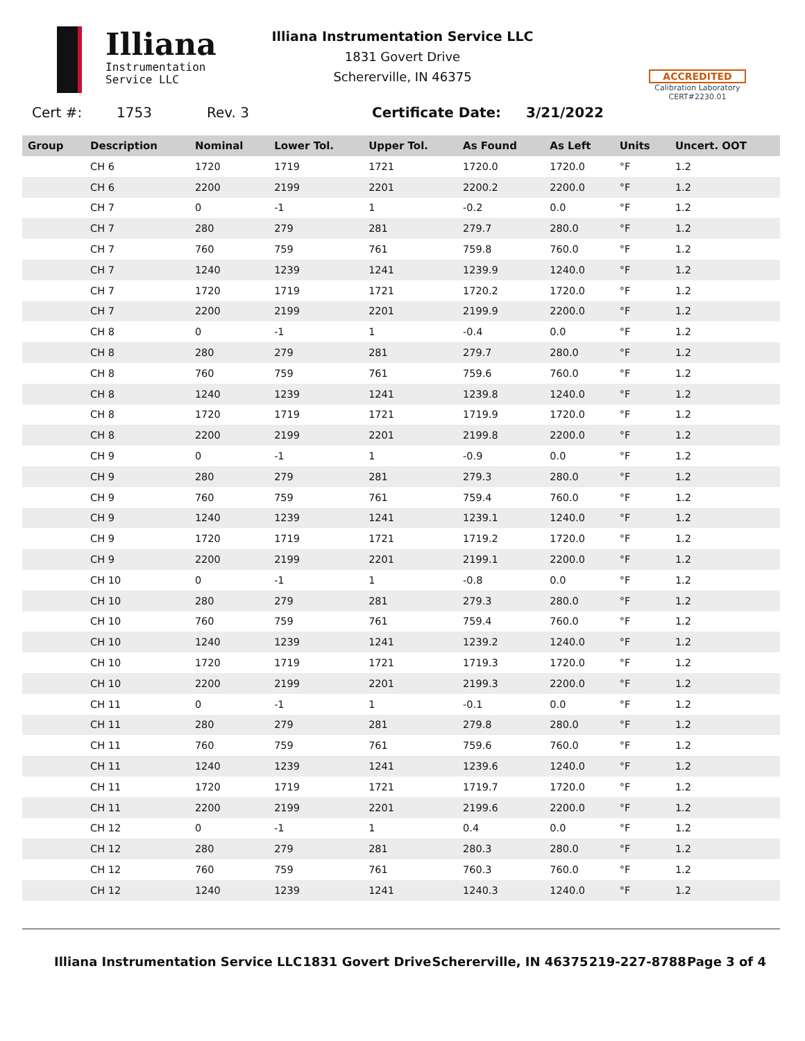Illiana
Instrumentation
Service LLC
Illiana Instrumentation Service LLC
1831 Govert Drive
Schererville, IN 46375
ACCREDITED
Calibration Laboratory
CERT#2230.01
Cert #: 1753 Rev. 3 Certificate Date: 3/21/2022
| Group | Description | Nominal | Lower Tol. | Upper Tol. | As Found | As Left | Units | Uncert. OOT |
| --- | --- | --- | --- | --- | --- | --- | --- | --- |
| | CH 6 | 1720 | 1719 | 1721 | 1720.0 | 1720.0 | °F | 1.2 |
| | CH 6 | 2200 | 2199 | 2201 | 2200.2 | 2200.0 | °F | 1.2 |
| | CH 7 | 0 | -1 | 1 | -0.2 | 0.0 | °F | 1.2 |
| | CH 7 | 280 | 279 | 281 | 279.7 | 280.0 | °F | 1.2 |
| | CH 7 | 760 | 759 | 761 | 759.8 | 760.0 | °F | 1.2 |
| | CH 7 | 1240 | 1239 | 1241 | 1239.9 | 1240.0 | °F | 1.2 |
| | CH 7 | 1720 | 1719 | 1721 | 1720.2 | 1720.0 | °F | 1.2 |
| | CH 7 | 2200 | 2199 | 2201 | 2199.9 | 2200.0 | °F | 1.2 |
| | CH 8 | 0 | -1 | 1 | -0.4 | 0.0 | °F | 1.2 |
| | CH 8 | 280 | 279 | 281 | 279.7 | 280.0 | °F | 1.2 |
| | CH 8 | 760 | 759 | 761 | 759.6 | 760.0 | °F | 1.2 |
| | CH 8 | 1240 | 1239 | 1241 | 1239.8 | 1240.0 | °F | 1.2 |
| | CH 8 | 1720 | 1719 | 1721 | 1719.9 | 1720.0 | °F | 1.2 |
| | CH 8 | 2200 | 2199 | 2201 | 2199.8 | 2200.0 | °F | 1.2 |
| | CH 9 | 0 | -1 | 1 | -0.9 | 0.0 | °F | 1.2 |
| | CH 9 | 280 | 279 | 281 | 279.3 | 280.0 | °F | 1.2 |
| | CH 9 | 760 | 759 | 761 | 759.4 | 760.0 | °F | 1.2 |
| | CH 9 | 1240 | 1239 | 1241 | 1239.1 | 1240.0 | °F | 1.2 |
| | CH 9 | 1720 | 1719 | 1721 | 1719.2 | 1720.0 | °F | 1.2 |
| | CH 9 | 2200 | 2199 | 2201 | 2199.1 | 2200.0 | °F | 1.2 |
| | CH 10 | 0 | -1 | 1 | -0.8 | 0.0 | °F | 1.2 |
| | CH 10 | 280 | 279 | 281 | 279.3 | 280.0 | °F | 1.2 |
| | CH 10 | 760 | 759 | 761 | 759.4 | 760.0 | °F | 1.2 |
| | CH 10 | 1240 | 1239 | 1241 | 1239.2 | 1240.0 | °F | 1.2 |
| | CH 10 | 1720 | 1719 | 1721 | 1719.3 | 1720.0 | °F | 1.2 |
| | CH 10 | 2200 | 2199 | 2201 | 2199.3 | 2200.0 | °F | 1.2 |
| | CH 11 | 0 | -1 | 1 | -0.1 | 0.0 | °F | 1.2 |
| | CH 11 | 280 | 279 | 281 | 279.8 | 280.0 | °F | 1.2 |
| | CH 11 | 760 | 759 | 761 | 759.6 | 760.0 | °F | 1.2 |
| | CH 11 | 1240 | 1239 | 1241 | 1239.6 | 1240.0 | °F | 1.2 |
| | CH 11 | 1720 | 1719 | 1721 | 1719.7 | 1720.0 | °F | 1.2 |
| | CH 11 | 2200 | 2199 | 2201 | 2199.6 | 2200.0 | °F | 1.2 |
| | CH 12 | 0 | -1 | 1 | 0.4 | 0.0 | °F | 1.2 |
| | CH 12 | 280 | 279 | 281 | 280.3 | 280.0 | °F | 1.2 |
| | CH 12 | 760 | 759 | 761 | 760.3 | 760.0 | °F | 1.2 |
| | CH 12 | 1240 | 1239 | 1241 | 1240.3 | 1240.0 | °F | 1.2 |
Illiana Instrumentation Service LLC 1831 Govert Drive Schererville, IN 46375 219-227-8788 Page 3 of 4